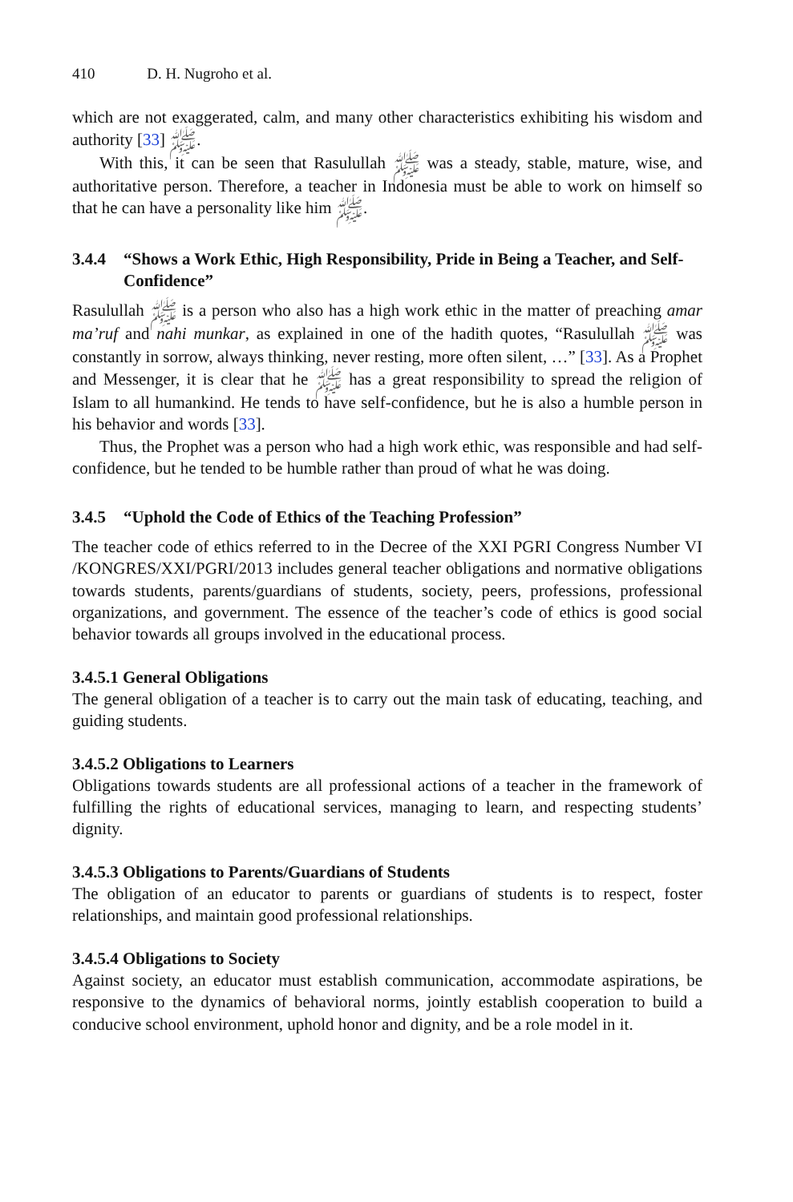410 D. H. Nugroho et al.
which are not exaggerated, calm, and many other characteristics exhibiting his wisdom and authority ﷺ [33].
With this, it can be seen that Rasulullah ﷺ was a steady, stable, mature, wise, and authoritative person. Therefore, a teacher in Indonesia must be able to work on himself so that he can have a personality like him ﷺ.
3.4.4 “Shows a Work Ethic, High Responsibility, Pride in Being a Teacher, and Self-Confidence”
Rasulullah ﷺ is a person who also has a high work ethic in the matter of preaching amar ma’ruf and nahi munkar, as explained in one of the hadith quotes, “Rasulullah ﷺ was constantly in sorrow, always thinking, never resting, more often silent, …” [33]. As a Prophet and Messenger, it is clear that he ﷺ has a great responsibility to spread the religion of Islam to all humankind. He tends to have self-confidence, but he is also a humble person in his behavior and words [33].
Thus, the Prophet was a person who had a high work ethic, was responsible and had self-confidence, but he tended to be humble rather than proud of what he was doing.
3.4.5 “Uphold the Code of Ethics of the Teaching Profession”
The teacher code of ethics referred to in the Decree of the XXI PGRI Congress Number VI /KONGRES/XXI/PGRI/2013 includes general teacher obligations and normative obligations towards students, parents/guardians of students, society, peers, professions, professional organizations, and government. The essence of the teacher’s code of ethics is good social behavior towards all groups involved in the educational process.
3.4.5.1 General Obligations
The general obligation of a teacher is to carry out the main task of educating, teaching, and guiding students.
3.4.5.2 Obligations to Learners
Obligations towards students are all professional actions of a teacher in the framework of fulfilling the rights of educational services, managing to learn, and respecting students’ dignity.
3.4.5.3 Obligations to Parents/Guardians of Students
The obligation of an educator to parents or guardians of students is to respect, foster relationships, and maintain good professional relationships.
3.4.5.4 Obligations to Society
Against society, an educator must establish communication, accommodate aspirations, be responsive to the dynamics of behavioral norms, jointly establish cooperation to build a conducive school environment, uphold honor and dignity, and be a role model in it.